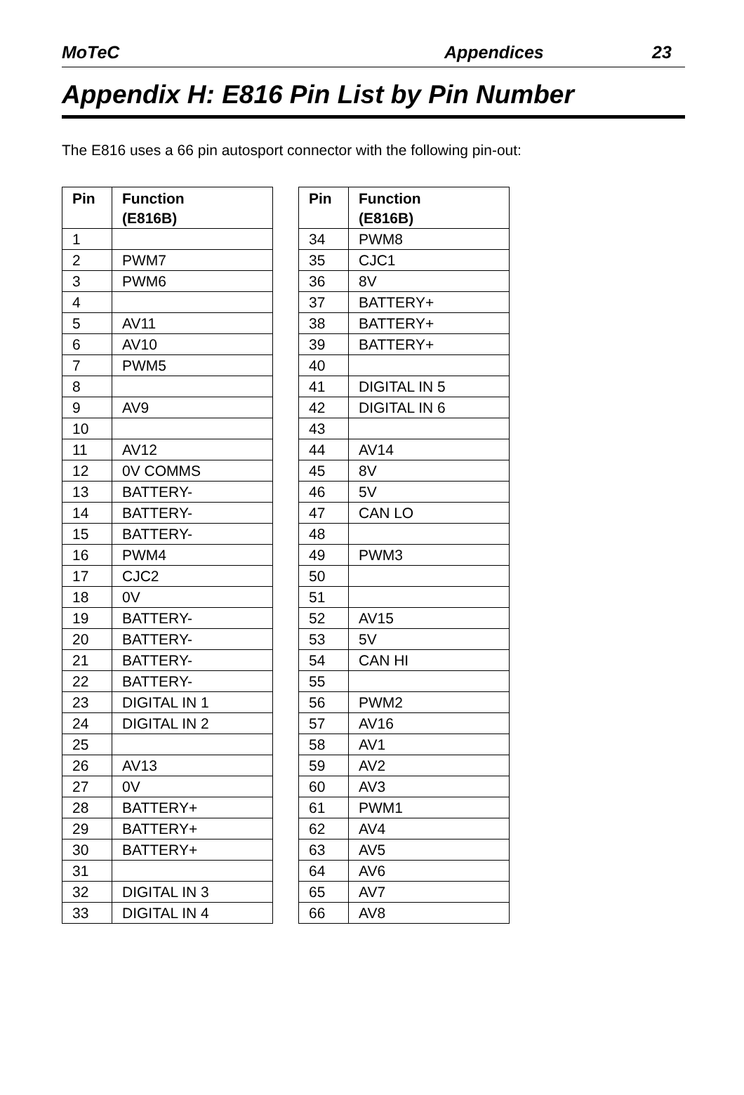MoTeC Appendices 23
Appendix H: E816 Pin List by Pin Number
The E816 uses a 66 pin autosport connector with the following pin-out:
| Pin | Function (E816B) |
| --- | --- |
| 1 | |
| 2 | PWM7 |
| 3 | PWM6 |
| 4 | |
| 5 | AV11 |
| 6 | AV10 |
| 7 | PWM5 |
| 8 | |
| 9 | AV9 |
| 10 | |
| 11 | AV12 |
| 12 | 0V COMMS |
| 13 | BATTERY- |
| 14 | BATTERY- |
| 15 | BATTERY- |
| 16 | PWM4 |
| 17 | CJC2 |
| 18 | 0V |
| 19 | BATTERY- |
| 20 | BATTERY- |
| 21 | BATTERY- |
| 22 | BATTERY- |
| 23 | DIGITAL IN 1 |
| 24 | DIGITAL IN 2 |
| 25 | |
| 26 | AV13 |
| 27 | 0V |
| 28 | BATTERY+ |
| 29 | BATTERY+ |
| 30 | BATTERY+ |
| 31 | |
| 32 | DIGITAL IN 3 |
| 33 | DIGITAL IN 4 |
| Pin | Function (E816B) |
| --- | --- |
| 34 | PWM8 |
| 35 | CJC1 |
| 36 | 8V |
| 37 | BATTERY+ |
| 38 | BATTERY+ |
| 39 | BATTERY+ |
| 40 | |
| 41 | DIGITAL IN 5 |
| 42 | DIGITAL IN 6 |
| 43 | |
| 44 | AV14 |
| 45 | 8V |
| 46 | 5V |
| 47 | CAN LO |
| 48 | |
| 49 | PWM3 |
| 50 | |
| 51 | |
| 52 | AV15 |
| 53 | 5V |
| 54 | CAN HI |
| 55 | |
| 56 | PWM2 |
| 57 | AV16 |
| 58 | AV1 |
| 59 | AV2 |
| 60 | AV3 |
| 61 | PWM1 |
| 62 | AV4 |
| 63 | AV5 |
| 64 | AV6 |
| 65 | AV7 |
| 66 | AV8 |